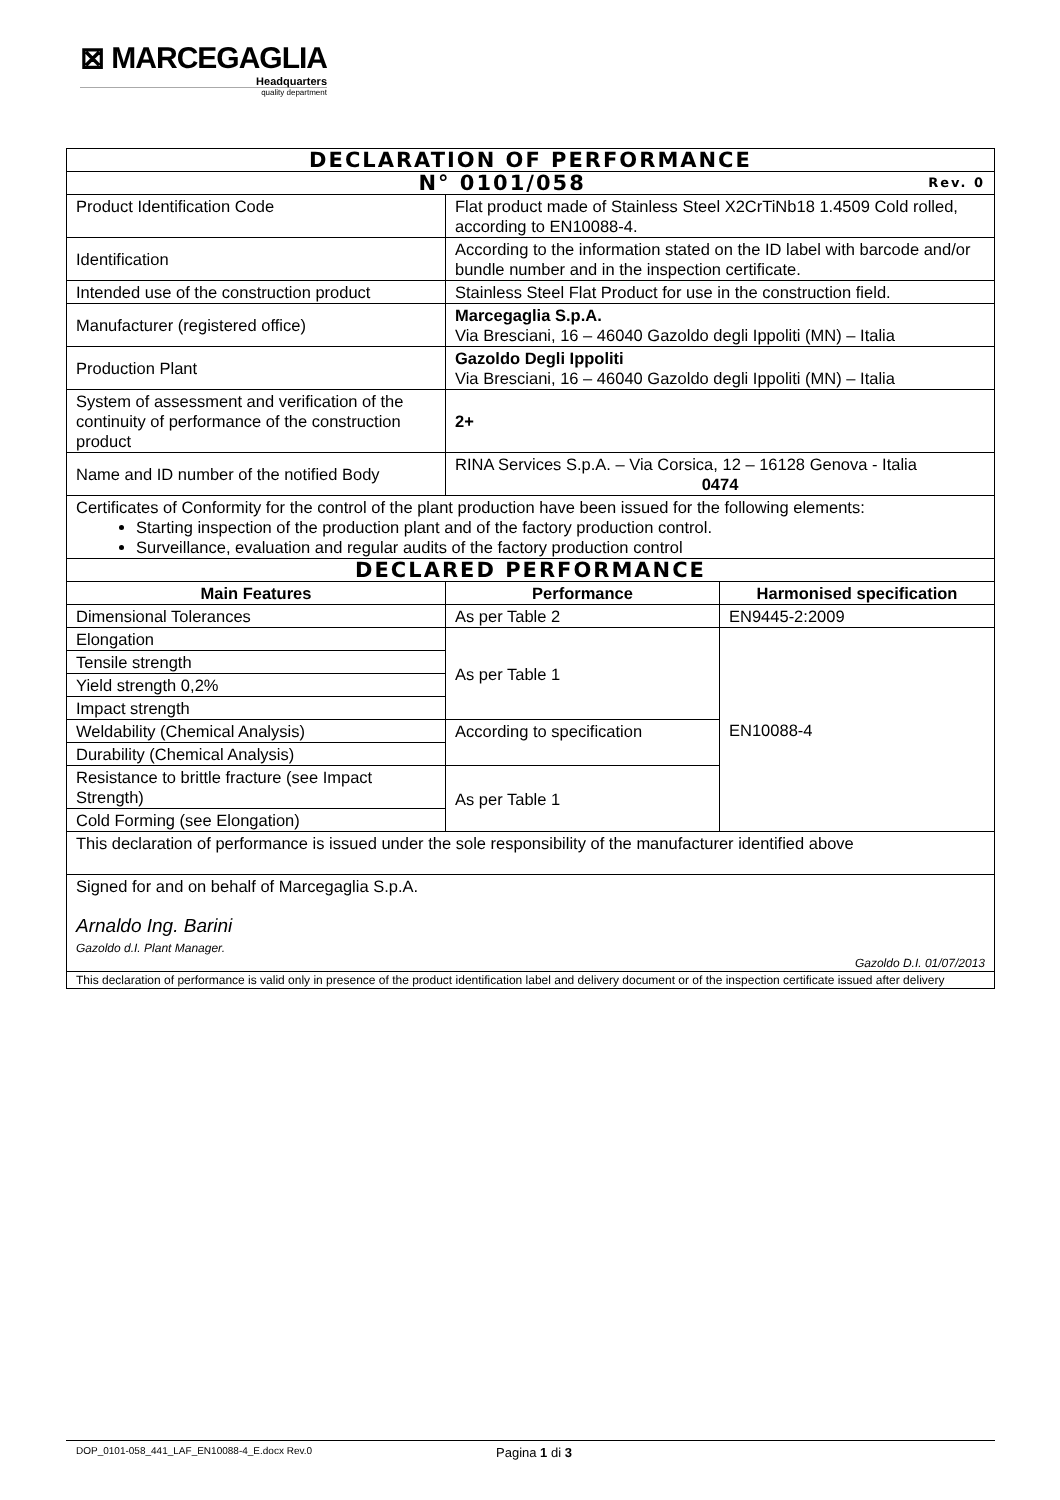⊠ MARCEGAGLIA
Headquarters
quality department
| DECLARATION OF PERFORMANCE | | |
| N° 0101/058 Rev. 0 | | |
| Product Identification Code | Flat product made of Stainless Steel X2CrTiNb18 1.4509 Cold rolled, according to EN10088-4. | |
| Identification | According to the information stated on the ID label with barcode and/or bundle number and in the inspection certificate. | |
| Intended use of the construction product | Stainless Steel Flat Product for use in the construction field. | |
| Manufacturer (registered office) | Marcegaglia S.p.A. Via Bresciani, 16 – 46040 Gazoldo degli Ippoliti (MN) – Italia | |
| Production Plant | Gazoldo Degli Ippoliti Via Bresciani, 16 – 46040 Gazoldo degli Ippoliti (MN) – Italia | |
| System of assessment and verification of the continuity of performance of the construction product | 2+ | |
| Name and ID number of the notified Body | RINA Services S.p.A. – Via Corsica, 12 – 16128 Genova - Italia 0474 | |
| Certificates of Conformity for the control of the plant production have been issued for the following elements: Starting inspection of the production plant and of the factory production control. Surveillance, evaluation and regular audits of the factory production control | | |
| DECLARED PERFORMANCE | | |
| Main Features | Performance | Harmonised specification |
| Dimensional Tolerances | As per Table 2 | EN9445-2:2009 |
| Elongation | As per Table 1 | EN10088-4 |
| Tensile strength | | |
| Yield strength 0,2% | | |
| Impact strength | | |
| Weldability (Chemical Analysis) | According to specification | |
| Durability (Chemical Analysis) | | |
| Resistance to brittle fracture (see Impact Strength) | As per Table 1 | |
| Cold Forming (see Elongation) | | |
| This declaration of performance is issued under the sole responsibility of the manufacturer identified above | | |
| Signed for and on behalf of Marcegaglia S.p.A. Arnaldo Ing. Barini Gazoldo d.I. Plant Manager. Gazoldo D.I. 01/07/2013 | | |
| This declaration of performance is valid only in presence of the product identification label and delivery document or of the inspection certificate issued after delivery | | |
DOP_0101-058_441_LAF_EN10088-4_E.docx Rev.0 Pagina 1 di 3